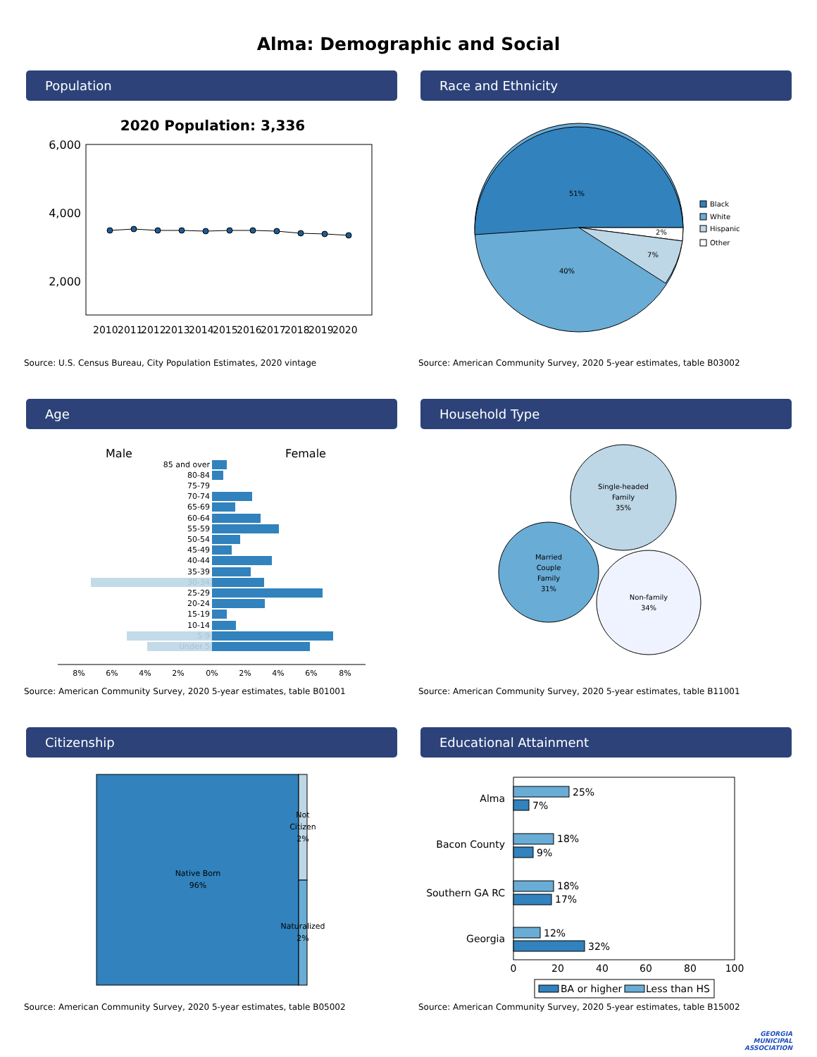Alma: Demographic and Social
Population
2020 Population: 3,336
6,000
4,000
2,000
2010
2011
2012
2013
2014
2015
2016
2017
2018
2019
2020
Source: U.S. Census Bureau, City Population Estimates, 2020 vintage
Race and Ethnicity
51%
40%
7%
2%
Black
White
Hispanic
Other
Source: American Community Survey, 2020 5-year estimates, table B03002
Age
Male
Female
85 and over
80-84
75-79
70-74
65-69
60-64
55-59
50-54
45-49
40-44
35-39
30-34
25-29
20-24
15-19
10-14
5-9
Under 5
8%
6%
4%
2%
0%
2%
4%
6%
8%
Source: American Community Survey, 2020 5-year estimates, table B01001
Household Type
Single-headed
Family
35%
Married
Couple
Family
31%
Non-family
34%
Source: American Community Survey, 2020 5-year estimates, table B11001
Citizenship
Native Born
96%
Not
Citizen
2%
Naturalized
2%
Source: American Community Survey, 2020 5-year estimates, table B05002
Educational Attainment
Alma
Bacon County
Southern GA RC
Georgia
25%
7%
18%
9%
18%
17%
12%
32%
0
20
40
60
80
100
BA or higher
Less than HS
Source: American Community Survey, 2020 5-year estimates, table B15002
GEORGIA
MUNICIPAL
ASSOCIATION